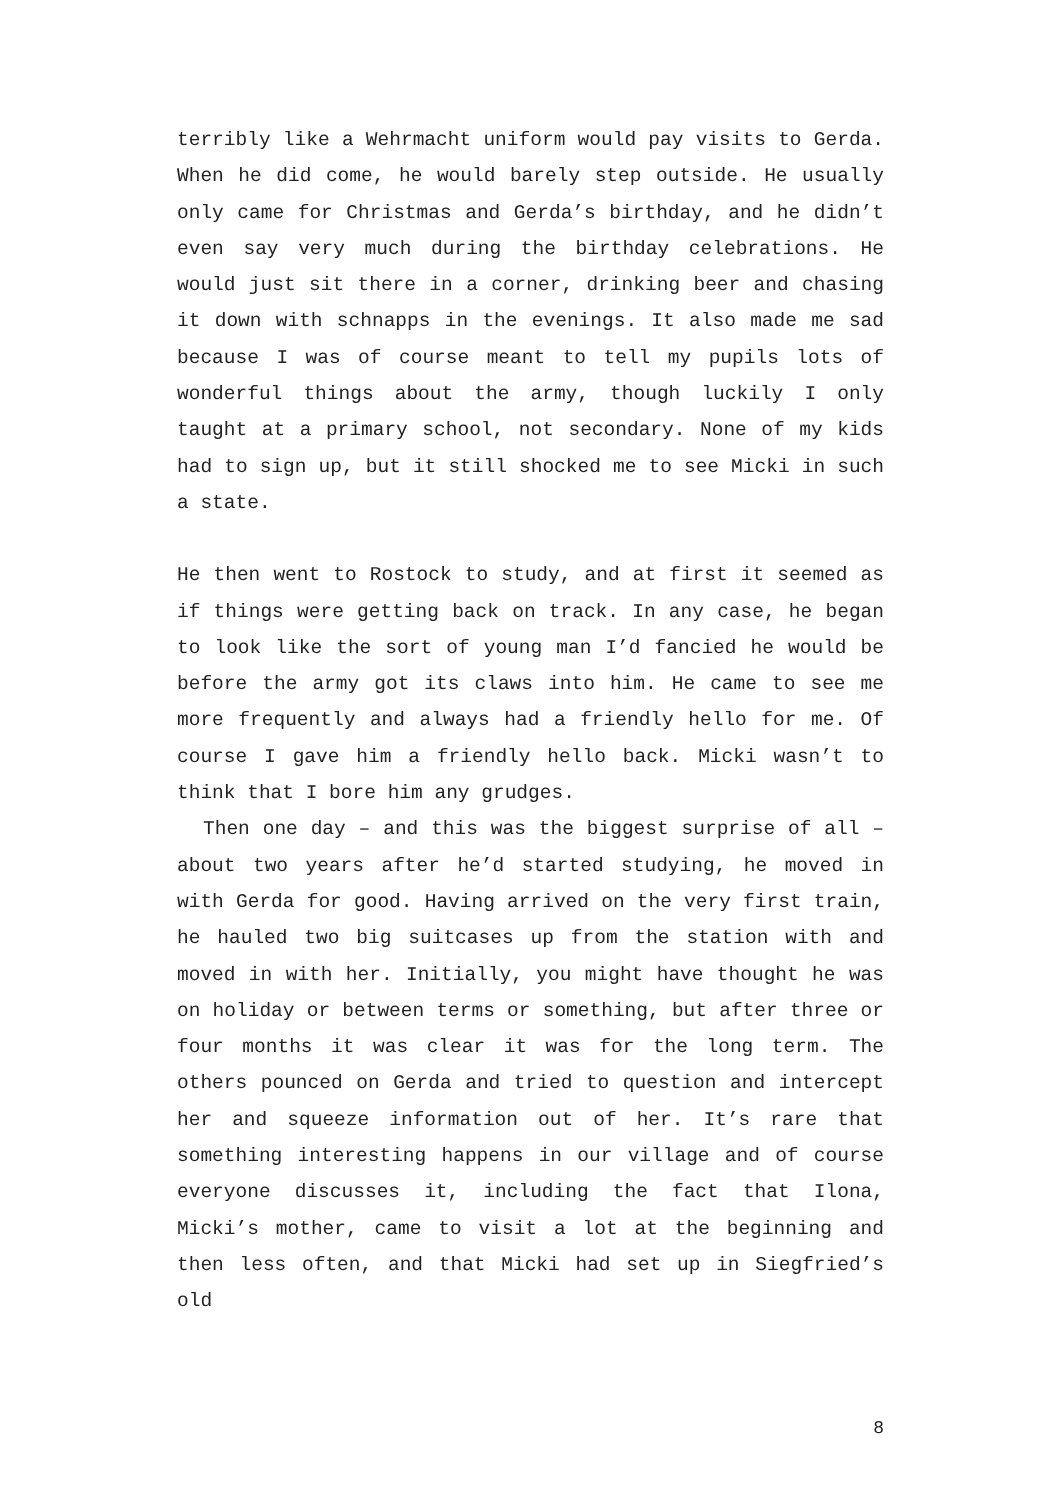terribly like a Wehrmacht uniform would pay visits to Gerda. When he did come, he would barely step outside. He usually only came for Christmas and Gerda’s birthday, and he didn’t even say very much during the birthday celebrations. He would just sit there in a corner, drinking beer and chasing it down with schnapps in the evenings. It also made me sad because I was of course meant to tell my pupils lots of wonderful things about the army, though luckily I only taught at a primary school, not secondary. None of my kids had to sign up, but it still shocked me to see Micki in such a state.
He then went to Rostock to study, and at first it seemed as if things were getting back on track. In any case, he began to look like the sort of young man I’d fancied he would be before the army got its claws into him. He came to see me more frequently and always had a friendly hello for me. Of course I gave him a friendly hello back. Micki wasn’t to think that I bore him any grudges.
Then one day – and this was the biggest surprise of all – about two years after he’d started studying, he moved in with Gerda for good. Having arrived on the very first train, he hauled two big suitcases up from the station with and moved in with her. Initially, you might have thought he was on holiday or between terms or something, but after three or four months it was clear it was for the long term. The others pounced on Gerda and tried to question and intercept her and squeeze information out of her. It’s rare that something interesting happens in our village and of course everyone discusses it, including the fact that Ilona, Micki’s mother, came to visit a lot at the beginning and then less often, and that Micki had set up in Siegfried’s old
8